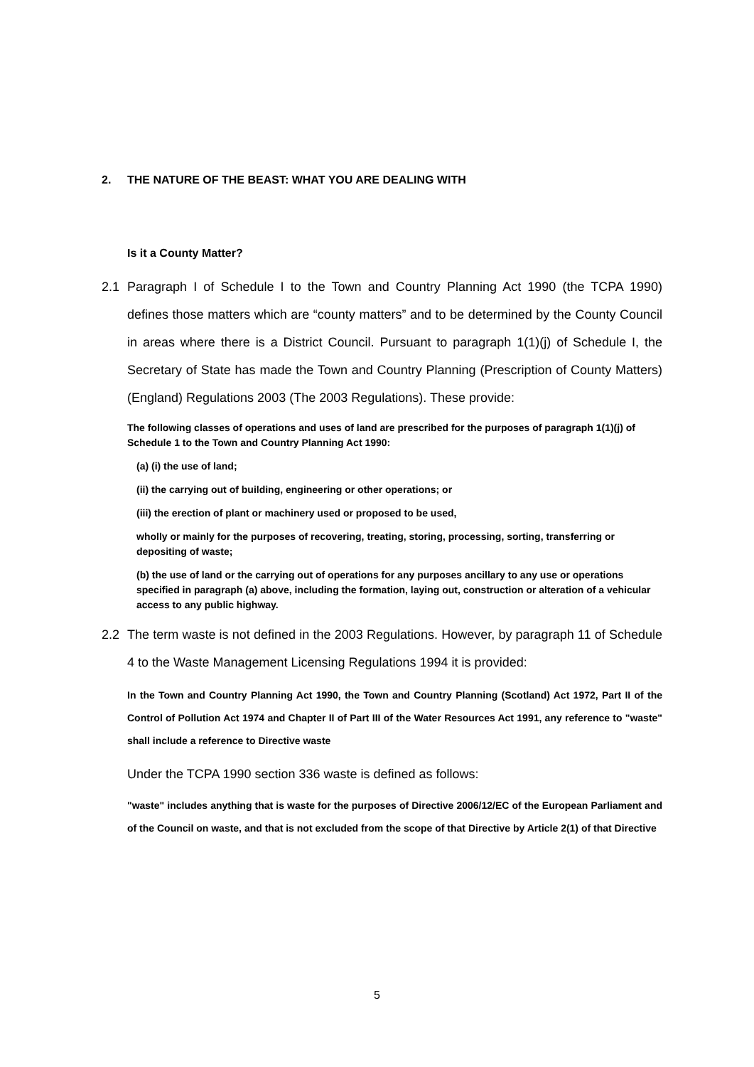2. THE NATURE OF THE BEAST: WHAT YOU ARE DEALING WITH
Is it a County Matter?
2.1 Paragraph I of Schedule I to the Town and Country Planning Act 1990 (the TCPA 1990) defines those matters which are “county matters” and to be determined by the County Council in areas where there is a District Council. Pursuant to paragraph 1(1)(j) of Schedule I, the Secretary of State has made the Town and Country Planning (Prescription of County Matters) (England) Regulations 2003 (The 2003 Regulations). These provide:
The following classes of operations and uses of land are prescribed for the purposes of paragraph 1(1)(j) of Schedule 1 to the Town and Country Planning Act 1990:
(a) (i) the use of land;
(ii) the carrying out of building, engineering or other operations; or
(iii) the erection of plant or machinery used or proposed to be used,
wholly or mainly for the purposes of recovering, treating, storing, processing, sorting, transferring or depositing of waste;
(b) the use of land or the carrying out of operations for any purposes ancillary to any use or operations specified in paragraph (a) above, including the formation, laying out, construction or alteration of a vehicular access to any public highway.
2.2 The term waste is not defined in the 2003 Regulations. However, by paragraph 11 of Schedule 4 to the Waste Management Licensing Regulations 1994 it is provided:
In the Town and Country Planning Act 1990, the Town and Country Planning (Scotland) Act 1972, Part II of the Control of Pollution Act 1974 and Chapter II of Part III of the Water Resources Act 1991, any reference to "waste" shall include a reference to Directive waste
Under the TCPA 1990 section 336 waste is defined as follows:
"waste" includes anything that is waste for the purposes of Directive 2006/12/EC of the European Parliament and of the Council on waste, and that is not excluded from the scope of that Directive by Article 2(1) of that Directive
5